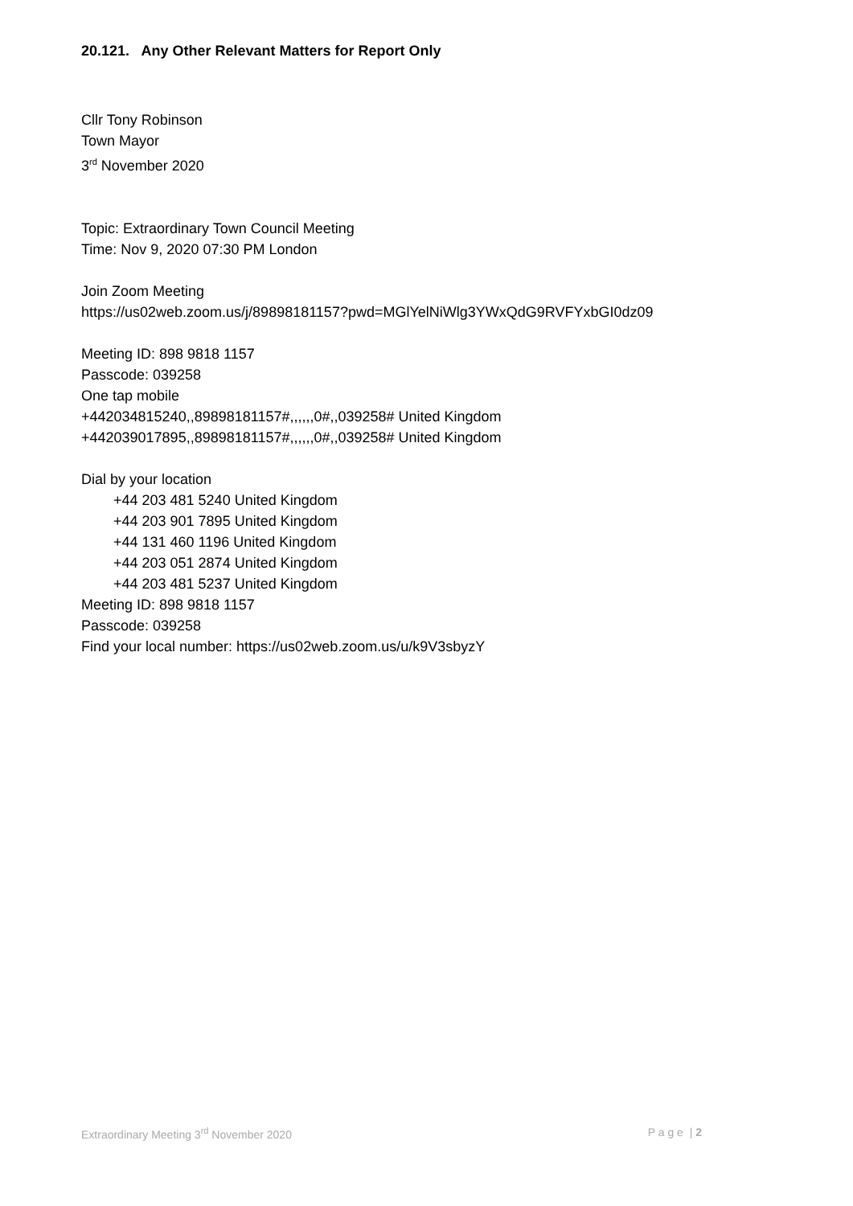20.121. Any Other Relevant Matters for Report Only
Cllr Tony Robinson
Town Mayor
3<sup>rd</sup> November 2020
Topic: Extraordinary Town Council Meeting
Time: Nov 9, 2020 07:30 PM London
Join Zoom Meeting
https://us02web.zoom.us/j/89898181157?pwd=MGlYelNiWlg3YWxQdG9RVFYxbGI0dz09
Meeting ID: 898 9818 1157
Passcode: 039258
One tap mobile
+442034815240,,89898181157#,,,,,,0#,,039258# United Kingdom
+442039017895,,89898181157#,,,,,,0#,,039258# United Kingdom
Dial by your location
+44 203 481 5240 United Kingdom
+44 203 901 7895 United Kingdom
+44 131 460 1196 United Kingdom
+44 203 051 2874 United Kingdom
+44 203 481 5237 United Kingdom
Meeting ID: 898 9818 1157
Passcode: 039258
Find your local number: https://us02web.zoom.us/u/k9V3sbyzY
Extraordinary Meeting 3<sup>rd</sup> November 2020 P a g e | 2